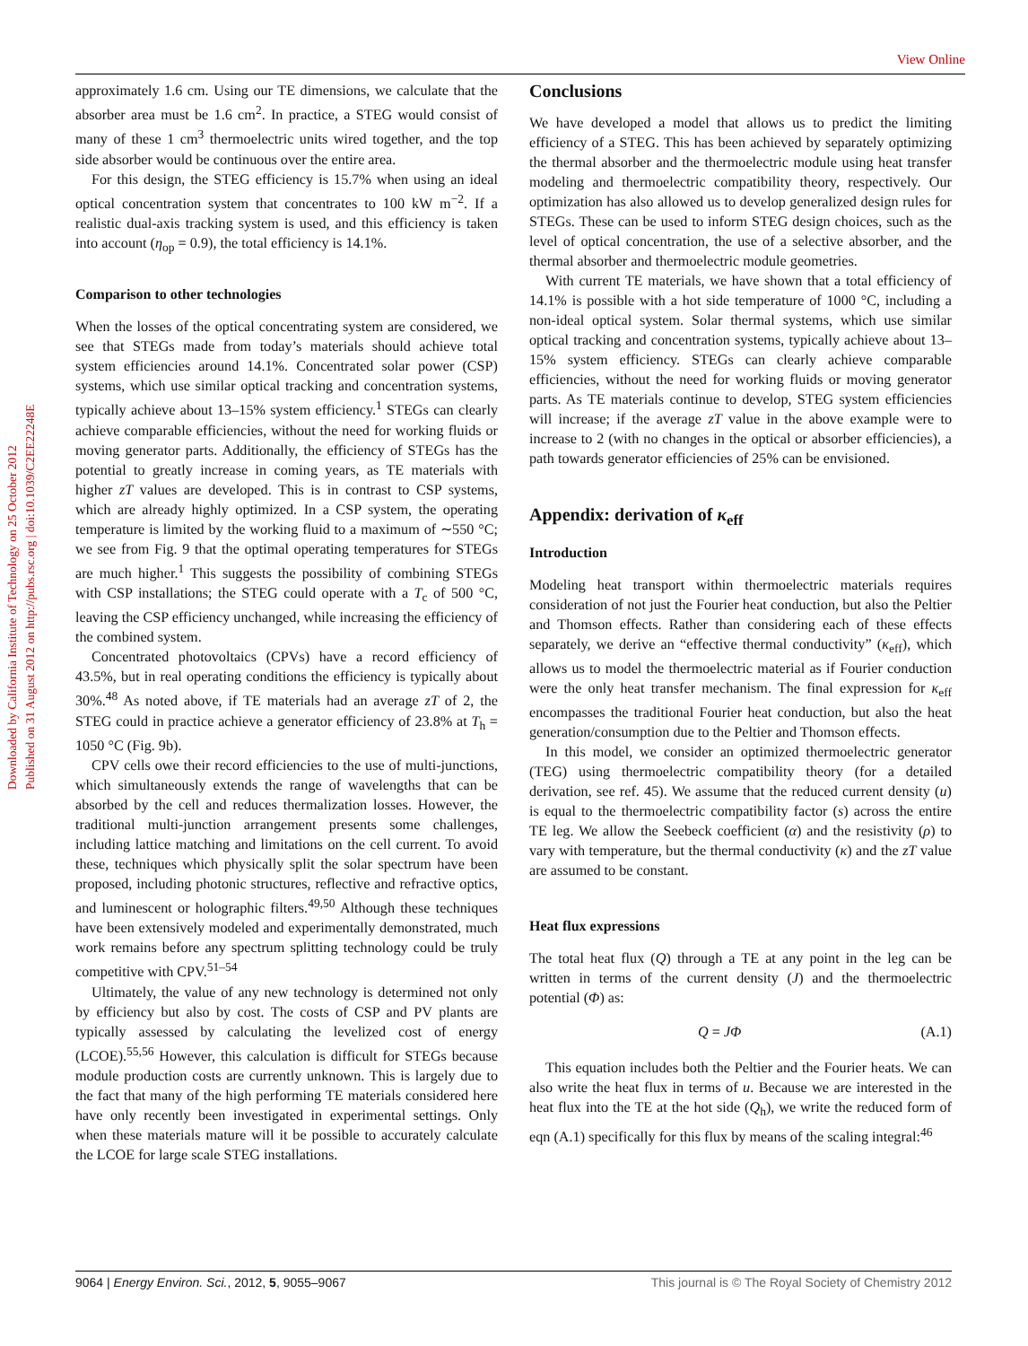View Online
Downloaded by California Institute of Technology on 25 October 2012
Published on 31 August 2012 on http://pubs.rsc.org | doi:10.1039/C2EE22248E
approximately 1.6 cm. Using our TE dimensions, we calculate that the absorber area must be 1.6 cm<sup>2</sup>. In practice, a STEG would consist of many of these 1 cm<sup>3</sup> thermoelectric units wired together, and the top side absorber would be continuous over the entire area.
For this design, the STEG efficiency is 15.7% when using an ideal optical concentration system that concentrates to 100 kW m<sup>−2</sup>. If a realistic dual-axis tracking system is used, and this efficiency is taken into account (η<sub>op</sub> = 0.9), the total efficiency is 14.1%.
Comparison to other technologies
When the losses of the optical concentrating system are considered, we see that STEGs made from today’s materials should achieve total system efficiencies around 14.1%. Concentrated solar power (CSP) systems, which use similar optical tracking and concentration systems, typically achieve about 13–15% system efficiency.<sup>1</sup> STEGs can clearly achieve comparable efficiencies, without the need for working fluids or moving generator parts. Additionally, the efficiency of STEGs has the potential to greatly increase in coming years, as TE materials with higher zT values are developed. This is in contrast to CSP systems, which are already highly optimized. In a CSP system, the operating temperature is limited by the working fluid to a maximum of ∼550 °C; we see from Fig. 9 that the optimal operating temperatures for STEGs are much higher.<sup>1</sup> This suggests the possibility of combining STEGs with CSP installations; the STEG could operate with a T<sub>c</sub> of 500 °C, leaving the CSP efficiency unchanged, while increasing the efficiency of the combined system.
Concentrated photovoltaics (CPVs) have a record efficiency of 43.5%, but in real operating conditions the efficiency is typically about 30%.<sup>48</sup> As noted above, if TE materials had an average zT of 2, the STEG could in practice achieve a generator efficiency of 23.8% at T<sub>h</sub> = 1050 °C (Fig. 9b).
CPV cells owe their record efficiencies to the use of multi-junctions, which simultaneously extends the range of wavelengths that can be absorbed by the cell and reduces thermalization losses. However, the traditional multi-junction arrangement presents some challenges, including lattice matching and limitations on the cell current. To avoid these, techniques which physically split the solar spectrum have been proposed, including photonic structures, reflective and refractive optics, and luminescent or holographic filters.<sup>49,50</sup> Although these techniques have been extensively modeled and experimentally demonstrated, much work remains before any spectrum splitting technology could be truly competitive with CPV.<sup>51–54</sup>
Ultimately, the value of any new technology is determined not only by efficiency but also by cost. The costs of CSP and PV plants are typically assessed by calculating the levelized cost of energy (LCOE).<sup>55,56</sup> However, this calculation is difficult for STEGs because module production costs are currently unknown. This is largely due to the fact that many of the high performing TE materials considered here have only recently been investigated in experimental settings. Only when these materials mature will it be possible to accurately calculate the LCOE for large scale STEG installations.
Conclusions
We have developed a model that allows us to predict the limiting efficiency of a STEG. This has been achieved by separately optimizing the thermal absorber and the thermoelectric module using heat transfer modeling and thermoelectric compatibility theory, respectively. Our optimization has also allowed us to develop generalized design rules for STEGs. These can be used to inform STEG design choices, such as the level of optical concentration, the use of a selective absorber, and the thermal absorber and thermoelectric module geometries.
With current TE materials, we have shown that a total efficiency of 14.1% is possible with a hot side temperature of 1000 °C, including a non-ideal optical system. Solar thermal systems, which use similar optical tracking and concentration systems, typically achieve about 13–15% system efficiency. STEGs can clearly achieve comparable efficiencies, without the need for working fluids or moving generator parts. As TE materials continue to develop, STEG system efficiencies will increase; if the average zT value in the above example were to increase to 2 (with no changes in the optical or absorber efficiencies), a path towards generator efficiencies of 25% can be envisioned.
Appendix: derivation of κ<sub>eff</sub>
Introduction
Modeling heat transport within thermoelectric materials requires consideration of not just the Fourier heat conduction, but also the Peltier and Thomson effects. Rather than considering each of these effects separately, we derive an “effective thermal conductivity” (κ<sub>eff</sub>), which allows us to model the thermoelectric material as if Fourier conduction were the only heat transfer mechanism. The final expression for κ<sub>eff</sub> encompasses the traditional Fourier heat conduction, but also the heat generation/consumption due to the Peltier and Thomson effects.
In this model, we consider an optimized thermoelectric generator (TEG) using thermoelectric compatibility theory (for a detailed derivation, see ref. 45). We assume that the reduced current density (u) is equal to the thermoelectric compatibility factor (s) across the entire TE leg. We allow the Seebeck coefficient (α) and the resistivity (ρ) to vary with temperature, but the thermal conductivity (κ) and the zT value are assumed to be constant.
Heat flux expressions
The total heat flux (Q) through a TE at any point in the leg can be written in terms of the current density (J) and the thermoelectric potential (Φ) as:
Q = JΦ (A.1)
This equation includes both the Peltier and the Fourier heats. We can also write the heat flux in terms of u. Because we are interested in the heat flux into the TE at the hot side (Q<sub>h</sub>), we write the reduced form of eqn (A.1) specifically for this flux by means of the scaling integral:<sup>46</sup>
9064 | Energy Environ. Sci., 2012, 5, 9055–9067 This journal is © The Royal Society of Chemistry 2012